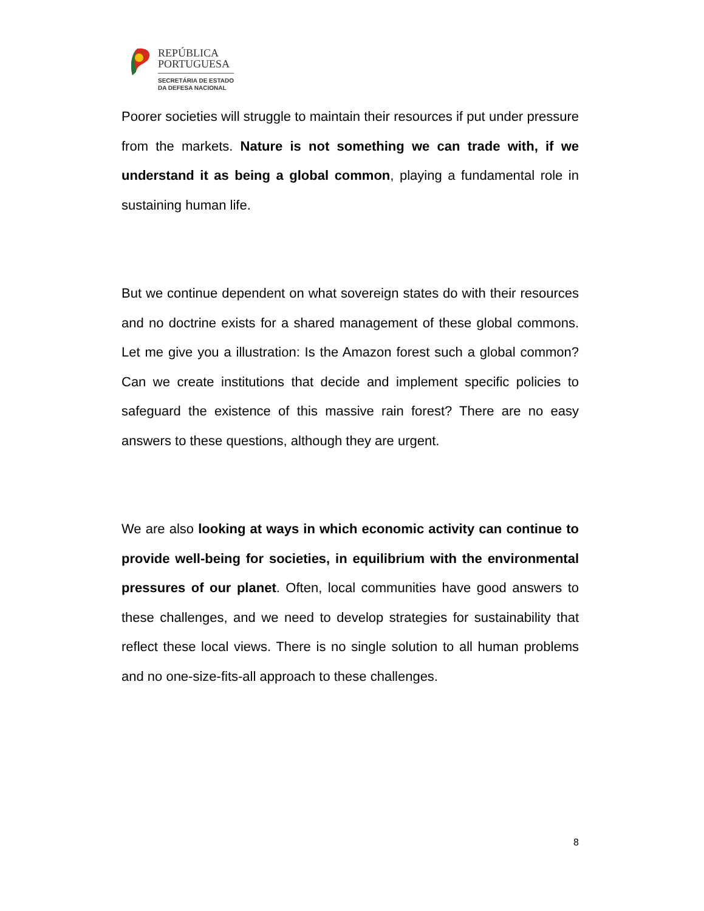REPÚBLICA
PORTUGUESA
SECRETÁRIA DE ESTADO
DA DEFESA NACIONAL
Poorer societies will struggle to maintain their resources if put under pressure from the markets. Nature is not something we can trade with, if we understand it as being a global common, playing a fundamental role in sustaining human life.
But we continue dependent on what sovereign states do with their resources and no doctrine exists for a shared management of these global commons. Let me give you a illustration: Is the Amazon forest such a global common? Can we create institutions that decide and implement specific policies to safeguard the existence of this massive rain forest? There are no easy answers to these questions, although they are urgent.
We are also looking at ways in which economic activity can continue to provide well-being for societies, in equilibrium with the environmental pressures of our planet. Often, local communities have good answers to these challenges, and we need to develop strategies for sustainability that reflect these local views. There is no single solution to all human problems and no one-size-fits-all approach to these challenges.
8